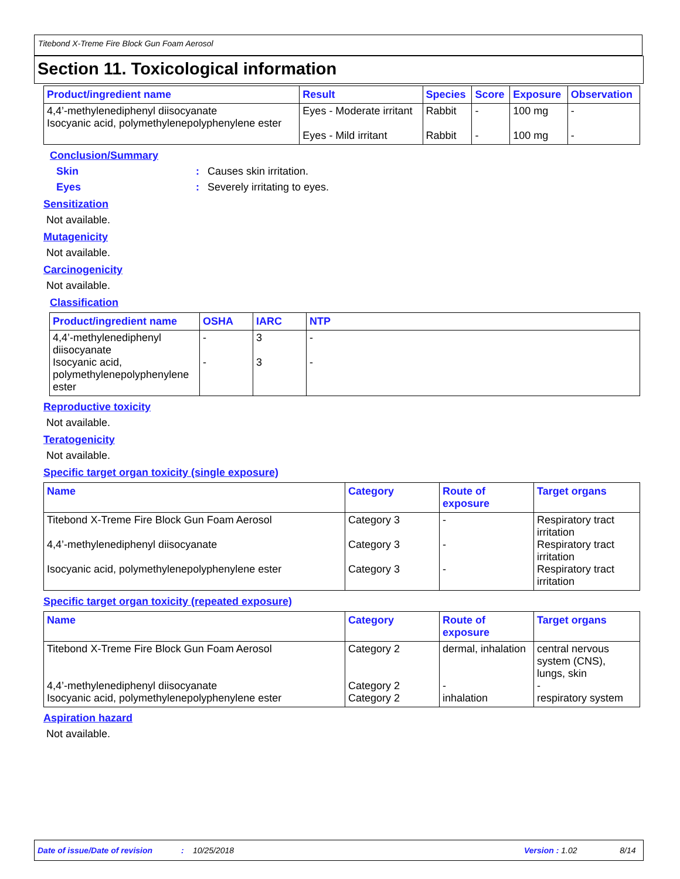Titebond X-Treme Fire Block Gun Foam Aerosol
Section 11. Toxicological information
| Product/ingredient name | Result | Species | Score | Exposure | Observation |
| --- | --- | --- | --- | --- | --- |
| 4,4’-methylenediphenyl diisocyanate Isocyanic acid, polymethylenepolyphenylene ester | Eyes - Moderate irritant Eyes - Mild irritant | Rabbit Rabbit | - - | 100 mg 100 mg | - - |
Conclusion/Summary
Skin: Causes skin irritation.
Eyes: Severely irritating to eyes.
Sensitization
Not available.
Mutagenicity
Not available.
Carcinogenicity
Not available.
Classification
| Product/ingredient name | OSHA | IARC | NTP |
| --- | --- | --- | --- |
| 4,4’-methylenediphenyl diisocyanate Isocyanic acid, polymethylenepolyphenylene ester | - - | 3 3 | - - |
Reproductive toxicity
Not available.
Teratogenicity
Not available.
Specific target organ toxicity (single exposure)
| Name | Category | Route of exposure | Target organs |
| --- | --- | --- | --- |
| Titebond X-Treme Fire Block Gun Foam Aerosol 4,4’-methylenediphenyl diisocyanate Isocyanic acid, polymethylenepolyphenylene ester | Category 3 Category 3 Category 3 | - - - | Respiratory tract irritation Respiratory tract irritation Respiratory tract irritation |
Specific target organ toxicity (repeated exposure)
| Name | Category | Route of exposure | Target organs |
| --- | --- | --- | --- |
| Titebond X-Treme Fire Block Gun Foam Aerosol 4,4’-methylenediphenyl diisocyanate Isocyanic acid, polymethylenepolyphenylene ester | Category 2 Category 2 Category 2 | dermal, inhalation - inhalation | central nervous system (CNS), lungs, skin - respiratory system |
Aspiration hazard
Not available.
Date of issue/Date of revision: 10/25/2018 Version : 1.02 8/14